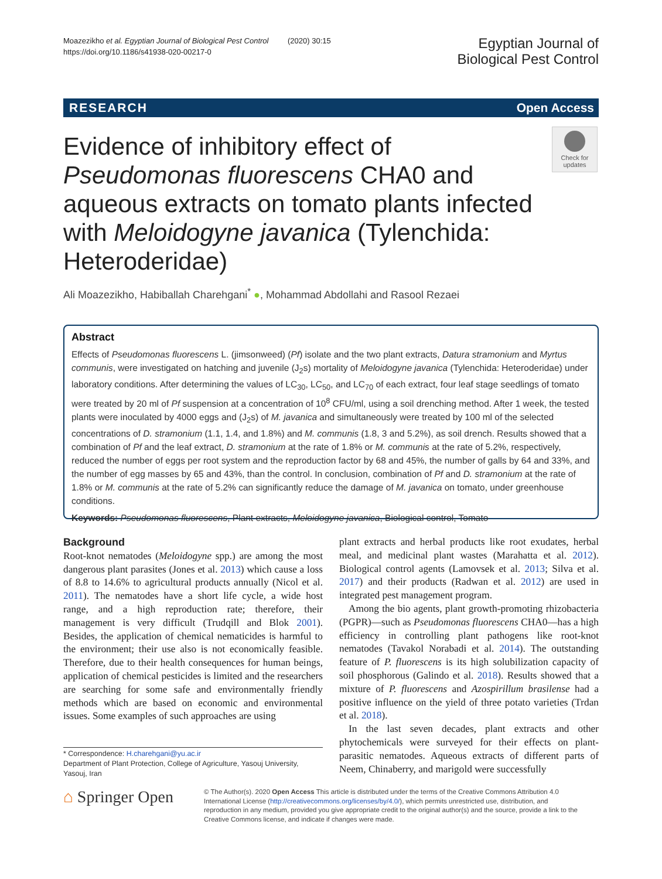Moazezikho et al. Egyptian Journal of Biological Pest Control (2020) 30:15
https://doi.org/10.1186/s41938-020-00217-0
Egyptian Journal of
Biological Pest Control
RESEARCH Open Access
Evidence of inhibitory effect of Pseudomonas fluorescens CHA0 and aqueous extracts on tomato plants infected with Meloidogyne javanica (Tylenchida: Heteroderidae)
Check for updates
Ali Moazezikho, Habiballah Charehgani<sup>*</sup> ●, Mohammad Abdollahi and Rasool Rezaei
Abstract
Effects of Pseudomonas fluorescens L. (jimsonweed) (Pf) isolate and the two plant extracts, Datura stramonium and Myrtus communis, were investigated on hatching and juvenile (J<sub>2</sub>s) mortality of Meloidogyne javanica (Tylenchida: Heteroderidae) under laboratory conditions. After determining the values of LC<sub>30</sub>, LC<sub>50</sub>, and LC<sub>70</sub> of each extract, four leaf stage seedlings of tomato were treated by 20 ml of Pf suspension at a concentration of 10<sup>8</sup> CFU/ml, using a soil drenching method. After 1 week, the tested plants were inoculated by 4000 eggs and (J<sub>2</sub>s) of M. javanica and simultaneously were treated by 100 ml of the selected concentrations of D. stramonium (1.1, 1.4, and 1.8%) and M. communis (1.8, 3 and 5.2%), as soil drench. Results showed that a combination of Pf and the leaf extract, D. stramonium at the rate of 1.8% or M. communis at the rate of 5.2%, respectively, reduced the number of eggs per root system and the reproduction factor by 68 and 45%, the number of galls by 64 and 33%, and the number of egg masses by 65 and 43%, than the control. In conclusion, combination of Pf and D. stramonium at the rate of 1.8% or M. communis at the rate of 5.2% can significantly reduce the damage of M. javanica on tomato, under greenhouse conditions.
Keywords: Pseudomonas fluorescens, Plant extracts, Meloidogyne javanica, Biological control, Tomato
Background
Root-knot nematodes (Meloidogyne spp.) are among the most dangerous plant parasites (Jones et al. 2013) which cause a loss of 8.8 to 14.6% to agricultural products annually (Nicol et al. 2011). The nematodes have a short life cycle, a wide host range, and a high reproduction rate; therefore, their management is very difficult (Trudqill and Blok 2001). Besides, the application of chemical nematicides is harmful to the environment; their use also is not economically feasible. Therefore, due to their health consequences for human beings, application of chemical pesticides is limited and the researchers are searching for some safe and environmentally friendly methods which are based on economic and environmental issues. Some examples of such approaches are using
plant extracts and herbal products like root exudates, herbal meal, and medicinal plant wastes (Marahatta et al. 2012). Biological control agents (Lamovsek et al. 2013; Silva et al. 2017) and their products (Radwan et al. 2012) are used in integrated pest management program.
Among the bio agents, plant growth-promoting rhizobacteria (PGPR)—such as Pseudomonas fluorescens CHA0—has a high efficiency in controlling plant pathogens like root-knot nematodes (Tavakol Norabadi et al. 2014). The outstanding feature of P. fluorescens is its high solubilization capacity of soil phosphorous (Galindo et al. 2018). Results showed that a mixture of P. fluorescens and Azospirillum brasilense had a positive influence on the yield of three potato varieties (Trdan et al. 2018).
In the last seven decades, plant extracts and other phytochemicals were surveyed for their effects on plant-parasitic nematodes. Aqueous extracts of different parts of Neem, Chinaberry, and marigold were successfully
* Correspondence: H.charehgani@yu.ac.ir
Department of Plant Protection, College of Agriculture, Yasouj University, Yasouj, Iran
⌂ Springer Open
© The Author(s). 2020 Open Access This article is distributed under the terms of the Creative Commons Attribution 4.0 International License (http://creativecommons.org/licenses/by/4.0/), which permits unrestricted use, distribution, and reproduction in any medium, provided you give appropriate credit to the original author(s) and the source, provide a link to the Creative Commons license, and indicate if changes were made.